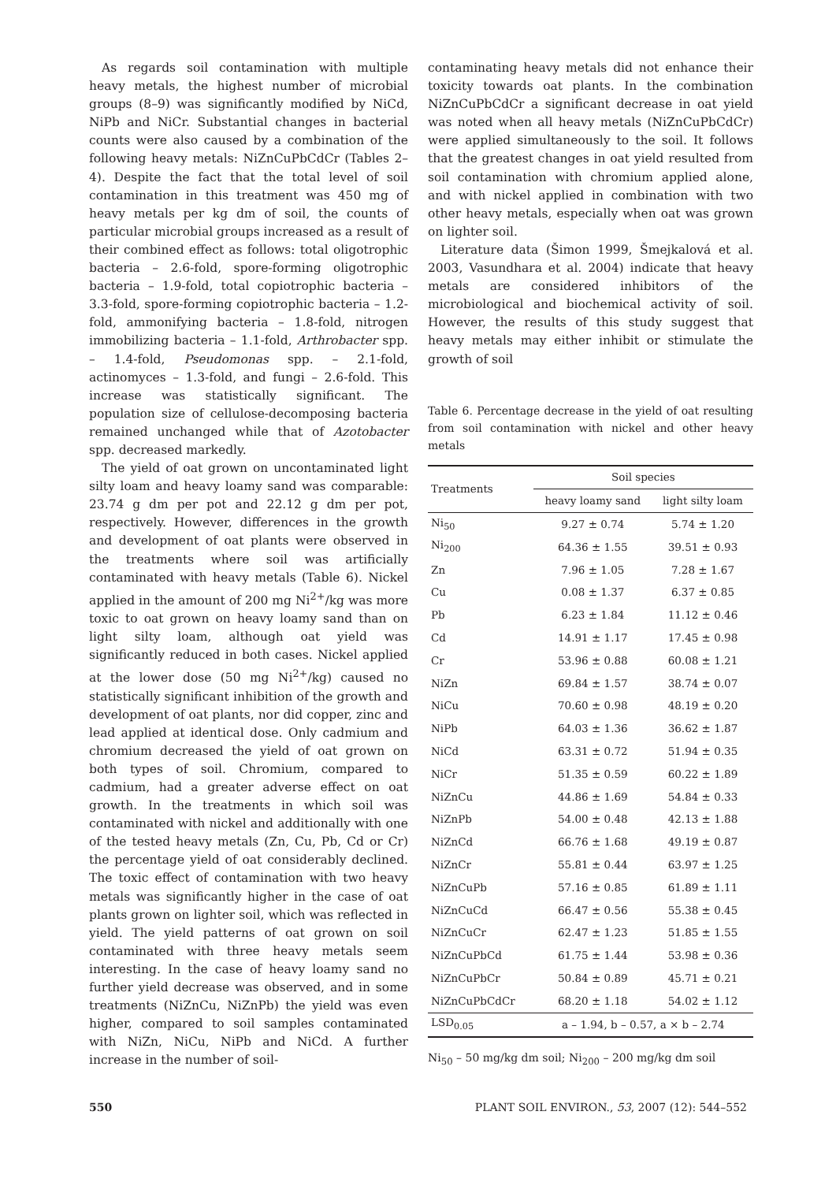As regards soil contamination with multiple heavy metals, the highest number of microbial groups (8–9) was significantly modified by NiCd, NiPb and NiCr. Substantial changes in bacterial counts were also caused by a combination of the following heavy metals: NiZnCuPbCdCr (Tables 2–4). Despite the fact that the total level of soil contamination in this treatment was 450 mg of heavy metals per kg dm of soil, the counts of particular microbial groups increased as a result of their combined effect as follows: total oligotrophic bacteria – 2.6-fold, spore-forming oligotrophic bacteria – 1.9-fold, total copiotrophic bacteria – 3.3-fold, spore-forming copiotrophic bacteria – 1.2-fold, ammonifying bacteria – 1.8-fold, nitrogen immobilizing bacteria – 1.1-fold, Arthrobacter spp. – 1.4-fold, Pseudomonas spp. – 2.1-fold, actinomyces – 1.3-fold, and fungi – 2.6-fold. This increase was statistically significant. The population size of cellulose-decomposing bacteria remained unchanged while that of Azotobacter spp. decreased markedly.
The yield of oat grown on uncontaminated light silty loam and heavy loamy sand was comparable: 23.74 g dm per pot and 22.12 g dm per pot, respectively. However, differences in the growth and development of oat plants were observed in the treatments where soil was artificially contaminated with heavy metals (Table 6). Nickel applied in the amount of 200 mg Ni<sup>2+</sup>/kg was more toxic to oat grown on heavy loamy sand than on light silty loam, although oat yield was significantly reduced in both cases. Nickel applied at the lower dose (50 mg Ni<sup>2+</sup>/kg) caused no statistically significant inhibition of the growth and development of oat plants, nor did copper, zinc and lead applied at identical dose. Only cadmium and chromium decreased the yield of oat grown on both types of soil. Chromium, compared to cadmium, had a greater adverse effect on oat growth. In the treatments in which soil was contaminated with nickel and additionally with one of the tested heavy metals (Zn, Cu, Pb, Cd or Cr) the percentage yield of oat considerably declined. The toxic effect of contamination with two heavy metals was significantly higher in the case of oat plants grown on lighter soil, which was reflected in yield. The yield patterns of oat grown on soil contaminated with three heavy metals seem interesting. In the case of heavy loamy sand no further yield decrease was observed, and in some treatments (NiZnCu, NiZnPb) the yield was even higher, compared to soil samples contaminated with NiZn, NiCu, NiPb and NiCd. A further increase in the number of soil-
contaminating heavy metals did not enhance their toxicity towards oat plants. In the combination NiZnCuPbCdCr a significant decrease in oat yield was noted when all heavy metals (NiZnCuPbCdCr) were applied simultaneously to the soil. It follows that the greatest changes in oat yield resulted from soil contamination with chromium applied alone, and with nickel applied in combination with two other heavy metals, especially when oat was grown on lighter soil.
Literature data (Šimon 1999, Šmejkalová et al. 2003, Vasundhara et al. 2004) indicate that heavy metals are considered inhibitors of the microbiological and biochemical activity of soil. However, the results of this study suggest that heavy metals may either inhibit or stimulate the growth of soil
Table 6. Percentage decrease in the yield of oat resulting from soil contamination with nickel and other heavy metals
| Treatments | Soil species | |
| --- | --- | --- |
| | heavy loamy sand | light silty loam |
| Ni<sub>50</sub> | 9.27 ± 0.74 | 5.74 ± 1.20 |
| Ni<sub>200</sub> | 64.36 ± 1.55 | 39.51 ± 0.93 |
| Zn | 7.96 ± 1.05 | 7.28 ± 1.67 |
| Cu | 0.08 ± 1.37 | 6.37 ± 0.85 |
| Pb | 6.23 ± 1.84 | 11.12 ± 0.46 |
| Cd | 14.91 ± 1.17 | 17.45 ± 0.98 |
| Cr | 53.96 ± 0.88 | 60.08 ± 1.21 |
| NiZn | 69.84 ± 1.57 | 38.74 ± 0.07 |
| NiCu | 70.60 ± 0.98 | 48.19 ± 0.20 |
| NiPb | 64.03 ± 1.36 | 36.62 ± 1.87 |
| NiCd | 63.31 ± 0.72 | 51.94 ± 0.35 |
| NiCr | 51.35 ± 0.59 | 60.22 ± 1.89 |
| NiZnCu | 44.86 ± 1.69 | 54.84 ± 0.33 |
| NiZnPb | 54.00 ± 0.48 | 42.13 ± 1.88 |
| NiZnCd | 66.76 ± 1.68 | 49.19 ± 0.87 |
| NiZnCr | 55.81 ± 0.44 | 63.97 ± 1.25 |
| NiZnCuPb | 57.16 ± 0.85 | 61.89 ± 1.11 |
| NiZnCuCd | 66.47 ± 0.56 | 55.38 ± 0.45 |
| NiZnCuCr | 62.47 ± 1.23 | 51.85 ± 1.55 |
| NiZnCuPbCd | 61.75 ± 1.44 | 53.98 ± 0.36 |
| NiZnCuPbCr | 50.84 ± 0.89 | 45.71 ± 0.21 |
| NiZnCuPbCdCr | 68.20 ± 1.18 | 54.02 ± 1.12 |
| LSD<sub>0.05</sub> | a – 1.94, b – 0.57, a × b – 2.74 | |
Ni<sub>50</sub> – 50 mg/kg dm soil; Ni<sub>200</sub> – 200 mg/kg dm soil
550 PLANT SOIL ENVIRON., 53, 2007 (12): 544–552